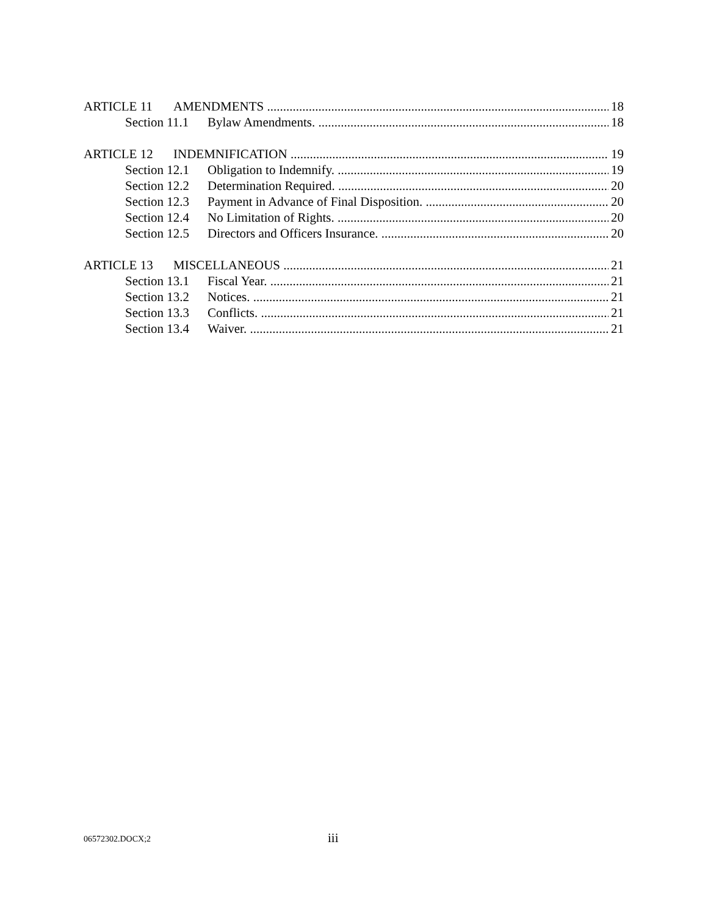ARTICLE 11 AMENDMENTS 18
Section 11.1 Bylaw Amendments. 18
ARTICLE 12 INDEMNIFICATION 19
Section 12.1 Obligation to Indemnify. 19
Section 12.2 Determination Required. 20
Section 12.3 Payment in Advance of Final Disposition. 20
Section 12.4 No Limitation of Rights. 20
Section 12.5 Directors and Officers Insurance. 20
ARTICLE 13 MISCELLANEOUS 21
Section 13.1 Fiscal Year. 21
Section 13.2 Notices. 21
Section 13.3 Conflicts. 21
Section 13.4 Waiver. 21
06572302.DOCX;2 iii